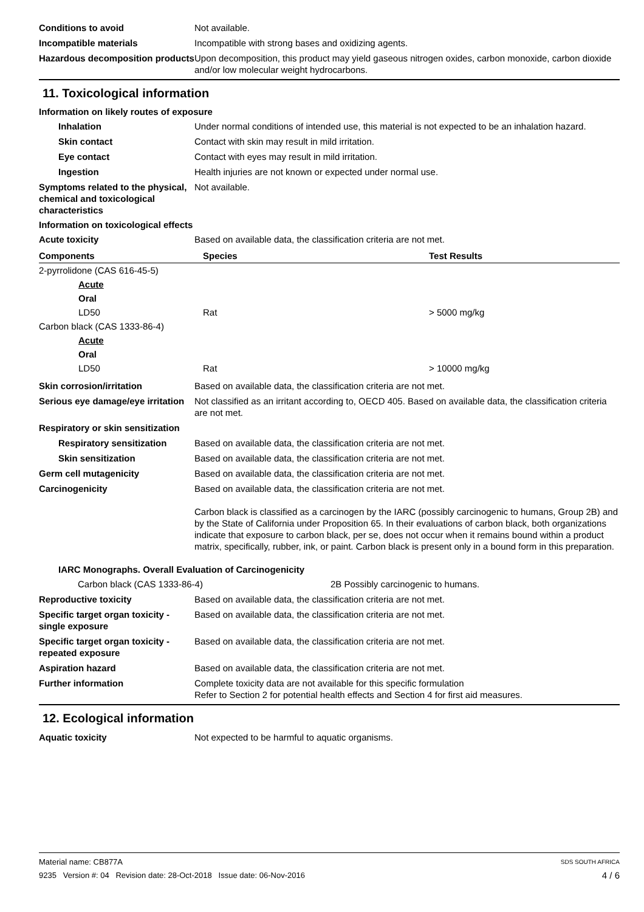Conditions to avoid Not available.
Incompatible materials Incompatible with strong bases and oxidizing agents.
Hazardous decomposition products
Upon decomposition, this product may yield gaseous nitrogen oxides, carbon monoxide, carbon dioxide and/or low molecular weight hydrocarbons.
11. Toxicological information
Information on likely routes of exposure
Inhalation Under normal conditions of intended use, this material is not expected to be an inhalation hazard.
Skin contact Contact with skin may result in mild irritation.
Eye contact Contact with eyes may result in mild irritation.
Ingestion Health injuries are not known or expected under normal use.
Symptoms related to the physical, chemical and toxicological characteristics
Not available.
Information on toxicological effects
Acute toxicity Based on available data, the classification criteria are not met.
| Components | Species | Test Results |
| --- | --- | --- |
| 2-pyrrolidone (CAS 616-45-5) | | |
| Acute | | |
| Oral | | |
| LD50 | Rat | > 5000 mg/kg |
| Carbon black (CAS 1333-86-4) | | |
| Acute | | |
| Oral | | |
| LD50 | Rat | > 10000 mg/kg |
Skin corrosion/irritation Based on available data, the classification criteria are not met.
Serious eye damage/eye irritation
Not classified as an irritant according to, OECD 405. Based on available data, the classification criteria are not met.
Respiratory or skin sensitization
Respiratory sensitization
Based on available data, the classification criteria are not met.
Skin sensitization Based on available data, the classification criteria are not met.
Germ cell mutagenicity Based on available data, the classification criteria are not met.
Carcinogenicity Based on available data, the classification criteria are not met.
Carbon black is classified as a carcinogen by the IARC (possibly carcinogenic to humans, Group 2B) and by the State of California under Proposition 65. In their evaluations of carbon black, both organizations indicate that exposure to carbon black, per se, does not occur when it remains bound within a product matrix, specifically, rubber, ink, or paint. Carbon black is present only in a bound form in this preparation.
IARC Monographs. Overall Evaluation of Carcinogenicity
Carbon black (CAS 1333-86-4) 2B Possibly carcinogenic to humans.
Reproductive toxicity Based on available data, the classification criteria are not met.
Specific target organ toxicity - single exposure
Based on available data, the classification criteria are not met.
Specific target organ toxicity - repeated exposure
Based on available data, the classification criteria are not met.
Aspiration hazard Based on available data, the classification criteria are not met.
Further information Complete toxicity data are not available for this specific formulation
Refer to Section 2 for potential health effects and Section 4 for first aid measures.
12. Ecological information
Aquatic toxicity Not expected to be harmful to aquatic organisms.
Material name: CB877A SDS SOUTH AFRICA
9235 Version #: 04 Revision date: 28-Oct-2018 Issue date: 06-Nov-2016 4 / 6